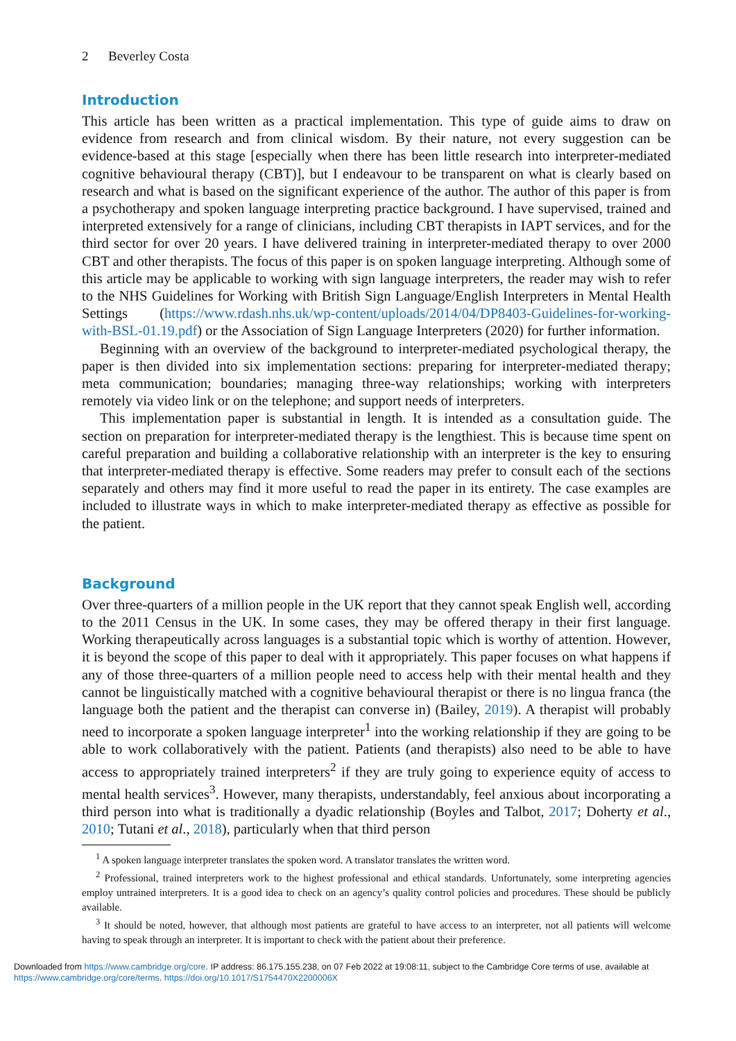2 Beverley Costa
Introduction
This article has been written as a practical implementation. This type of guide aims to draw on evidence from research and from clinical wisdom. By their nature, not every suggestion can be evidence-based at this stage [especially when there has been little research into interpreter-mediated cognitive behavioural therapy (CBT)], but I endeavour to be transparent on what is clearly based on research and what is based on the significant experience of the author. The author of this paper is from a psychotherapy and spoken language interpreting practice background. I have supervised, trained and interpreted extensively for a range of clinicians, including CBT therapists in IAPT services, and for the third sector for over 20 years. I have delivered training in interpreter-mediated therapy to over 2000 CBT and other therapists. The focus of this paper is on spoken language interpreting. Although some of this article may be applicable to working with sign language interpreters, the reader may wish to refer to the NHS Guidelines for Working with British Sign Language/English Interpreters in Mental Health Settings (https://www.rdash.nhs.uk/wp-content/uploads/2014/04/DP8403-Guidelines-for-working-with-BSL-01.19.pdf) or the Association of Sign Language Interpreters (2020) for further information.
Beginning with an overview of the background to interpreter-mediated psychological therapy, the paper is then divided into six implementation sections: preparing for interpreter-mediated therapy; meta communication; boundaries; managing three-way relationships; working with interpreters remotely via video link or on the telephone; and support needs of interpreters.
This implementation paper is substantial in length. It is intended as a consultation guide. The section on preparation for interpreter-mediated therapy is the lengthiest. This is because time spent on careful preparation and building a collaborative relationship with an interpreter is the key to ensuring that interpreter-mediated therapy is effective. Some readers may prefer to consult each of the sections separately and others may find it more useful to read the paper in its entirety. The case examples are included to illustrate ways in which to make interpreter-mediated therapy as effective as possible for the patient.
Background
Over three-quarters of a million people in the UK report that they cannot speak English well, according to the 2011 Census in the UK. In some cases, they may be offered therapy in their first language. Working therapeutically across languages is a substantial topic which is worthy of attention. However, it is beyond the scope of this paper to deal with it appropriately. This paper focuses on what happens if any of those three-quarters of a million people need to access help with their mental health and they cannot be linguistically matched with a cognitive behavioural therapist or there is no lingua franca (the language both the patient and the therapist can converse in) (Bailey, 2019). A therapist will probably need to incorporate a spoken language interpreter<sup>1</sup> into the working relationship if they are going to be able to work collaboratively with the patient. Patients (and therapists) also need to be able to have access to appropriately trained interpreters<sup>2</sup> if they are truly going to experience equity of access to mental health services<sup>3</sup>. However, many therapists, understandably, feel anxious about incorporating a third person into what is traditionally a dyadic relationship (Boyles and Talbot, 2017; Doherty et al., 2010; Tutani et al., 2018), particularly when that third person
<sup>1</sup> A spoken language interpreter translates the spoken word. A translator translates the written word.
<sup>2</sup> Professional, trained interpreters work to the highest professional and ethical standards. Unfortunately, some interpreting agencies employ untrained interpreters. It is a good idea to check on an agency’s quality control policies and procedures. These should be publicly available.
<sup>3</sup> It should be noted, however, that although most patients are grateful to have access to an interpreter, not all patients will welcome having to speak through an interpreter. It is important to check with the patient about their preference.
Downloaded from https://www.cambridge.org/core. IP address: 86.175.155.238, on 07 Feb 2022 at 19:08:11, subject to the Cambridge Core terms of use, available at https://www.cambridge.org/core/terms. https://doi.org/10.1017/S1754470X2200006X